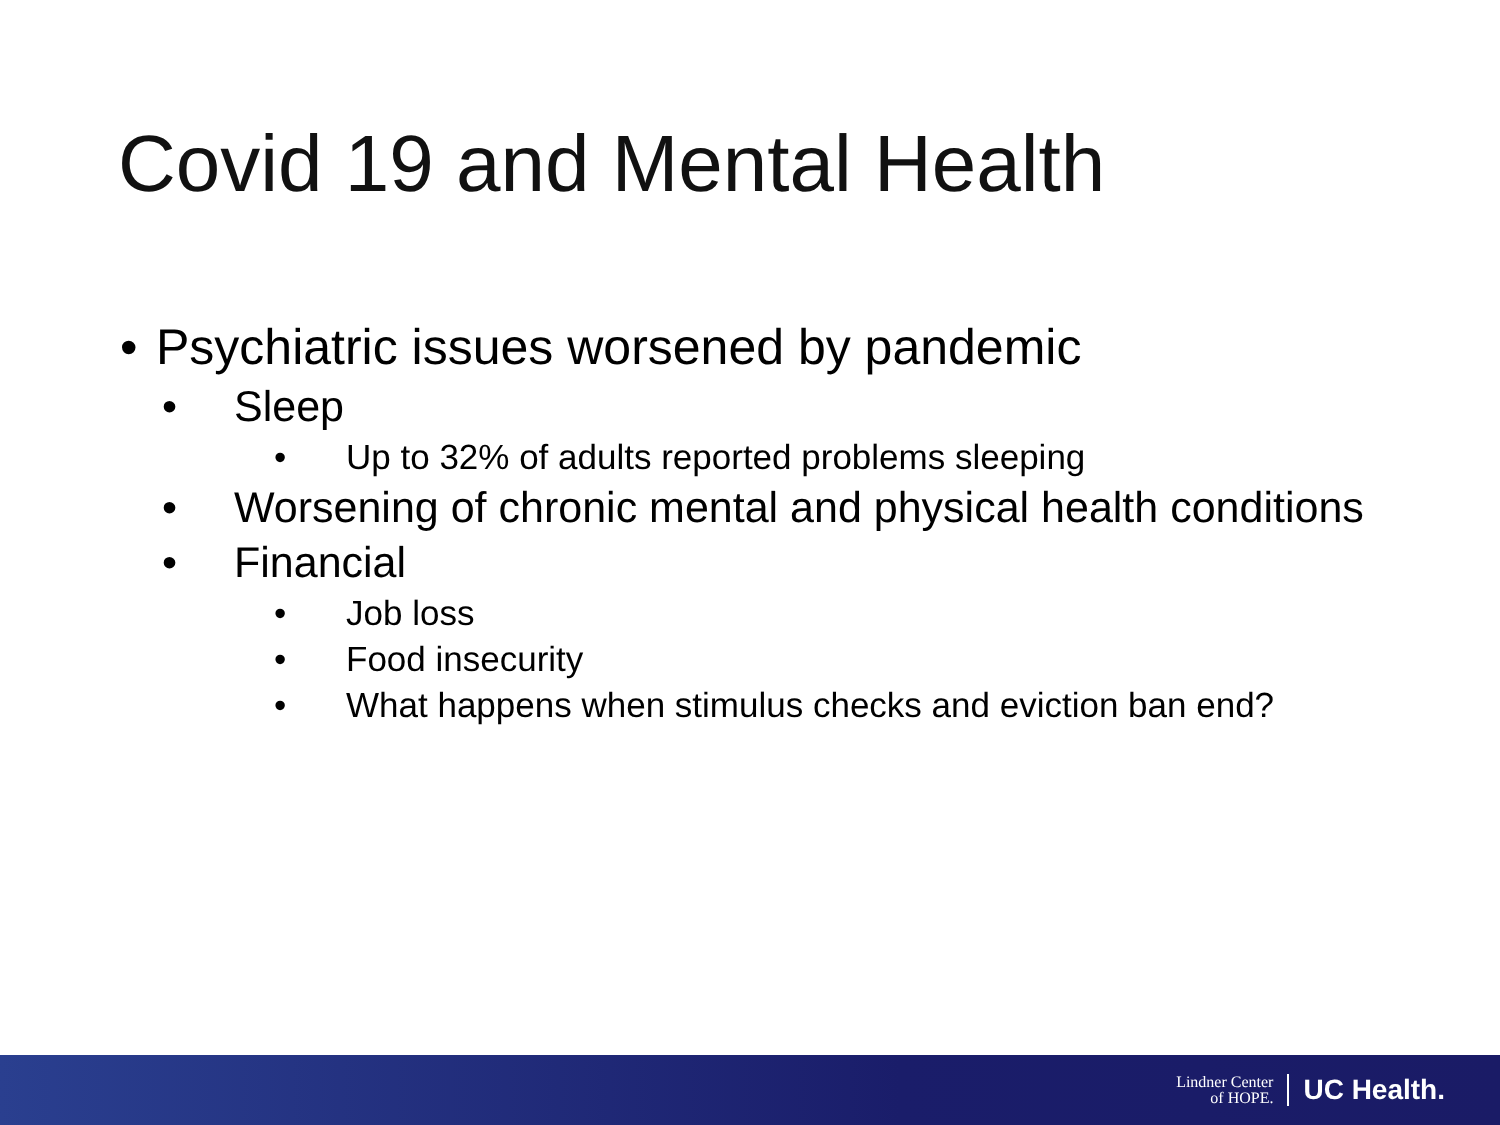Covid 19 and Mental Health
• Psychiatric issues worsened by pandemic
• Sleep
• Up to 32% of adults reported problems sleeping
• Worsening of chronic mental and physical health conditions
• Financial
• Job loss
• Food insecurity
• What happens when stimulus checks and eviction ban end?
Lindner Center
of HOPE.
UC Health.